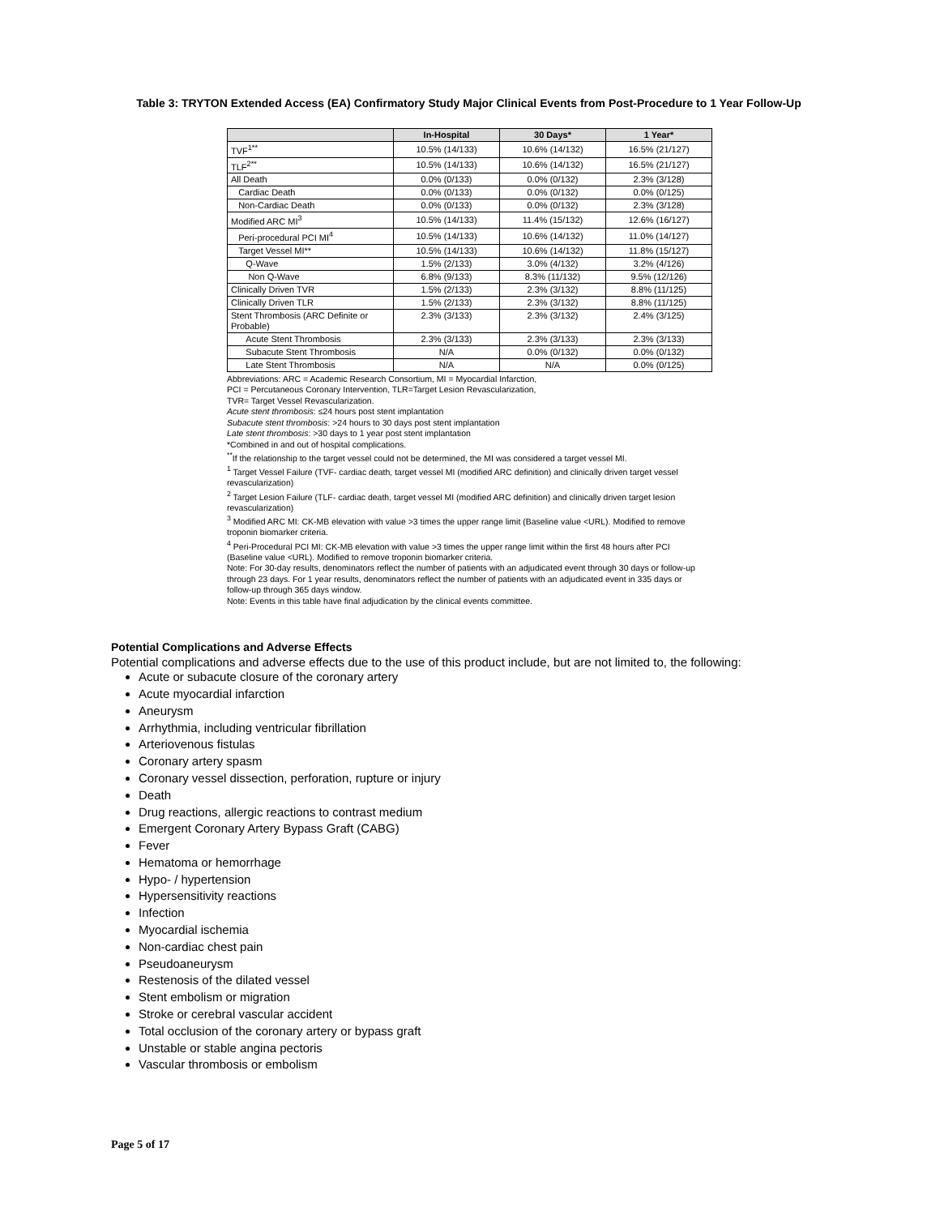Table 3: TRYTON Extended Access (EA) Confirmatory Study Major Clinical Events from Post-Procedure to 1 Year Follow-Up
| | In-Hospital | 30 Days* | 1 Year* |
| --- | --- | --- | --- |
| TVF<sup>1**</sup> | 10.5% (14/133) | 10.6% (14/132) | 16.5% (21/127) |
| TLF<sup>2**</sup> | 10.5% (14/133) | 10.6% (14/132) | 16.5% (21/127) |
| All Death | 0.0% (0/133) | 0.0% (0/132) | 2.3% (3/128) |
| Cardiac Death | 0.0% (0/133) | 0.0% (0/132) | 0.0% (0/125) |
| Non-Cardiac Death | 0.0% (0/133) | 0.0% (0/132) | 2.3% (3/128) |
| Modified ARC MI<sup>3</sup> | 10.5% (14/133) | 11.4% (15/132) | 12.6% (16/127) |
| Peri-procedural PCI MI<sup>4</sup> | 10.5% (14/133) | 10.6% (14/132) | 11.0% (14/127) |
| Target Vessel MI** | 10.5% (14/133) | 10.6% (14/132) | 11.8% (15/127) |
| Q-Wave | 1.5% (2/133) | 3.0% (4/132) | 3.2% (4/126) |
| Non Q-Wave | 6.8% (9/133) | 8.3% (11/132) | 9.5% (12/126) |
| Clinically Driven TVR | 1.5% (2/133) | 2.3% (3/132) | 8.8% (11/125) |
| Clinically Driven TLR | 1.5% (2/133) | 2.3% (3/132) | 8.8% (11/125) |
| Stent Thrombosis (ARC Definite or Probable) | 2.3% (3/133) | 2.3% (3/132) | 2.4% (3/125) |
| Acute Stent Thrombosis | 2.3% (3/133) | 2.3% (3/133) | 2.3% (3/133) |
| Subacute Stent Thrombosis | N/A | 0.0% (0/132) | 0.0% (0/132) |
| Late Stent Thrombosis | N/A | N/A | 0.0% (0/125) |
Abbreviations: ARC = Academic Research Consortium, MI = Myocardial Infarction,
PCI = Percutaneous Coronary Intervention, TLR=Target Lesion Revascularization,
TVR= Target Vessel Revascularization.
Acute stent thrombosis: ≤24 hours post stent implantation
Subacute stent thrombosis: >24 hours to 30 days post stent implantation
Late stent thrombosis: >30 days to 1 year post stent implantation
*Combined in and out of hospital complications.
<sup>**</sup> If the relationship to the target vessel could not be determined, the MI was considered a target vessel MI.
<sup>1</sup> Target Vessel Failure (TVF- cardiac death, target vessel MI (modified ARC definition) and clinically driven target vessel revascularization)
<sup>2</sup> Target Lesion Failure (TLF- cardiac death, target vessel MI (modified ARC definition) and clinically driven target lesion revascularization)
<sup>3</sup> Modified ARC MI: CK-MB elevation with value >3 times the upper range limit (Baseline value <URL). Modified to remove troponin biomarker criteria.
<sup>4</sup> Peri-Procedural PCI MI: CK-MB elevation with value >3 times the upper range limit within the first 48 hours after PCI (Baseline value <URL). Modified to remove troponin biomarker criteria.
Note: For 30-day results, denominators reflect the number of patients with an adjudicated event through 30 days or follow-up through 23 days. For 1 year results, denominators reflect the number of patients with an adjudicated event in 335 days or follow-up through 365 days window.
Note: Events in this table have final adjudication by the clinical events committee.
Potential Complications and Adverse Effects
Potential complications and adverse effects due to the use of this product include, but are not limited to, the following:
Acute or subacute closure of the coronary artery
Acute myocardial infarction
Aneurysm
Arrhythmia, including ventricular fibrillation
Arteriovenous fistulas
Coronary artery spasm
Coronary vessel dissection, perforation, rupture or injury
Death
Drug reactions, allergic reactions to contrast medium
Emergent Coronary Artery Bypass Graft (CABG)
Fever
Hematoma or hemorrhage
Hypo- / hypertension
Hypersensitivity reactions
Infection
Myocardial ischemia
Non-cardiac chest pain
Pseudoaneurysm
Restenosis of the dilated vessel
Stent embolism or migration
Stroke or cerebral vascular accident
Total occlusion of the coronary artery or bypass graft
Unstable or stable angina pectoris
Vascular thrombosis or embolism
Page 5 of 17